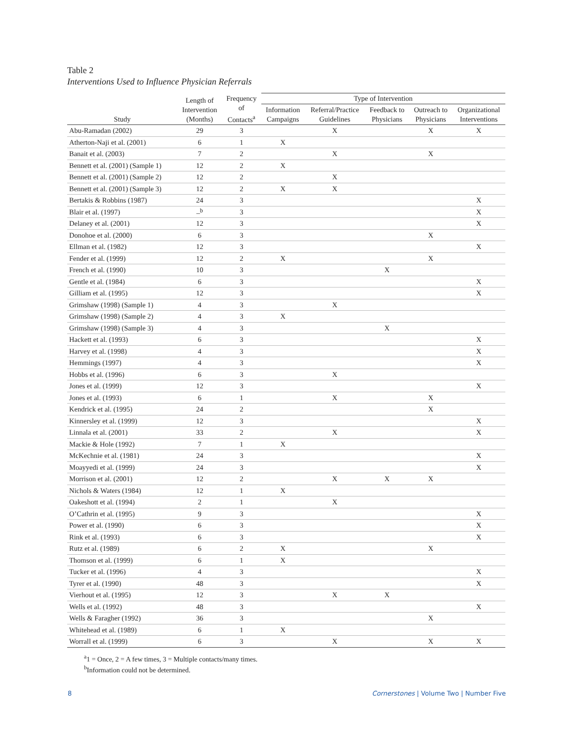Table 2
Interventions Used to Influence Physician Referrals
| Study | Length of Intervention (Months) | Frequency of Contacts<sup>a</sup> | Type of Intervention | | | | |
| --- | --- | --- | --- | --- | --- | --- | --- |
| | | | Information Campaigns | Referral/Practice Guidelines | Feedback to Physicians | Outreach to Physicians | Organizational Interventions |
| Abu-Ramadan (2002) | 29 | 3 | | X | | X | X |
| Atherton-Naji et al. (2001) | 6 | 1 | X | | | | |
| Banait et al. (2003) | 7 | 2 | | X | | X | |
| Bennett et al. (2001) (Sample 1) | 12 | 2 | X | | | | |
| Bennett et al. (2001) (Sample 2) | 12 | 2 | | X | | | |
| Bennett et al. (2001) (Sample 3) | 12 | 2 | X | X | | | |
| Bertakis & Robbins (1987) | 24 | 3 | | | | | X |
| Blair et al. (1997) | –<sup>b</sup> | 3 | | | | | X |
| Delaney et al. (2001) | 12 | 3 | | | | | X |
| Donohoe et al. (2000) | 6 | 3 | | | | X | |
| Ellman et al. (1982) | 12 | 3 | | | | | X |
| Fender et al. (1999) | 12 | 2 | X | | | X | |
| French et al. (1990) | 10 | 3 | | | X | | |
| Gentle et al. (1984) | 6 | 3 | | | | | X |
| Gilliam et al. (1995) | 12 | 3 | | | | | X |
| Grimshaw (1998) (Sample 1) | 4 | 3 | | X | | | |
| Grimshaw (1998) (Sample 2) | 4 | 3 | X | | | | |
| Grimshaw (1998) (Sample 3) | 4 | 3 | | | X | | |
| Hackett et al. (1993) | 6 | 3 | | | | | X |
| Harvey et al. (1998) | 4 | 3 | | | | | X |
| Hemmings (1997) | 4 | 3 | | | | | X |
| Hobbs et al. (1996) | 6 | 3 | | X | | | |
| Jones et al. (1999) | 12 | 3 | | | | | X |
| Jones et al. (1993) | 6 | 1 | | X | | X | |
| Kendrick et al. (1995) | 24 | 2 | | | | X | |
| Kinnersley et al. (1999) | 12 | 3 | | | | | X |
| Linnala et al. (2001) | 33 | 2 | | X | | | X |
| Mackie & Hole (1992) | 7 | 1 | X | | | | |
| McKechnie et al. (1981) | 24 | 3 | | | | | X |
| Moayyedi et al. (1999) | 24 | 3 | | | | | X |
| Morrison et al. (2001) | 12 | 2 | | X | X | X | |
| Nichols & Waters (1984) | 12 | 1 | X | | | | |
| Oakeshott et al. (1994) | 2 | 1 | | X | | | |
| O’Cathrin et al. (1995) | 9 | 3 | | | | | X |
| Power et al. (1990) | 6 | 3 | | | | | X |
| Rink et al. (1993) | 6 | 3 | | | | | X |
| Rutz et al. (1989) | 6 | 2 | X | | | X | |
| Thomson et al. (1999) | 6 | 1 | X | | | | |
| Tucker et al. (1996) | 4 | 3 | | | | | X |
| Tyrer et al. (1990) | 48 | 3 | | | | | X |
| Vierhout et al. (1995) | 12 | 3 | | X | X | | |
| Wells et al. (1992) | 48 | 3 | | | | | X |
| Wells & Faragher (1992) | 36 | 3 | | | | X | |
| Whitehead et al. (1989) | 6 | 1 | X | | | | |
| Worrall et al. (1999) | 6 | 3 | | X | | X | X |
<sup>a</sup> 1 = Once, 2 = A few times, 3 = Multiple contacts/many times.
<sup>b</sup> Information could not be determined.
8 Cornerstones | Volume Two | Number Five